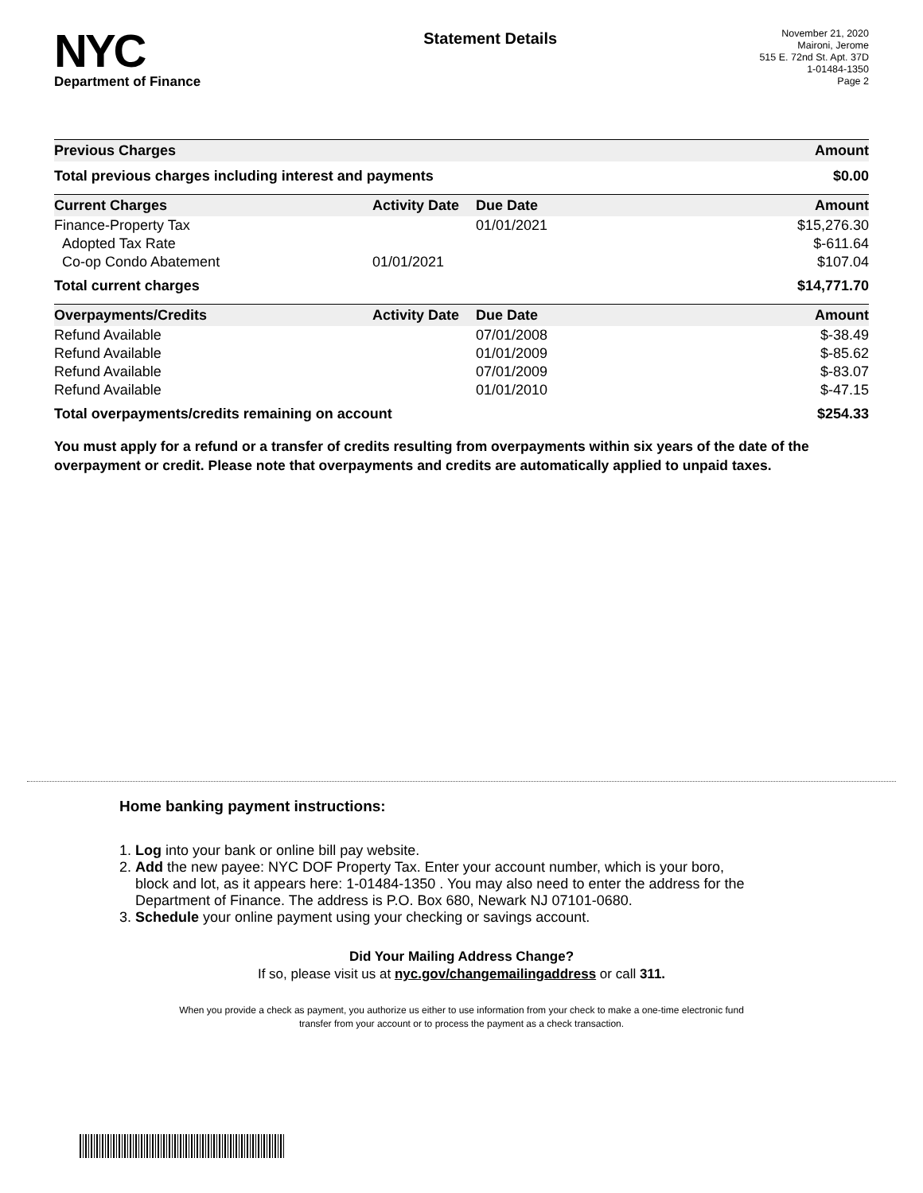NYC
Department of Finance
Statement Details
November 21, 2020
Maironi, Jerome
515 E. 72nd St. Apt. 37D
1-01484-1350
Page 2
| Previous Charges | Amount |
| --- | --- |
| Total previous charges including interest and payments | $0.00 |
| Current Charges | Activity Date | Due Date | Amount |
| --- | --- | --- | --- |
| Finance-Property Tax | | 01/01/2021 | $15,276.30 |
| Adopted Tax Rate | | | $-611.64 |
| Co-op Condo Abatement | 01/01/2021 | | $107.04 |
| Total current charges | | | $14,771.70 |
| Overpayments/Credits | Activity Date | Due Date | Amount |
| --- | --- | --- | --- |
| Refund Available | | 07/01/2008 | $-38.49 |
| Refund Available | | 01/01/2009 | $-85.62 |
| Refund Available | | 07/01/2009 | $-83.07 |
| Refund Available | | 01/01/2010 | $-47.15 |
| Total overpayments/credits remaining on account | | | $254.33 |
You must apply for a refund or a transfer of credits resulting from overpayments within six years of the date of the overpayment or credit. Please note that overpayments and credits are automatically applied to unpaid taxes.
Home banking payment instructions:
1. Log into your bank or online bill pay website.
2. Add the new payee: NYC DOF Property Tax. Enter your account number, which is your boro,
block and lot, as it appears here: 1-01484-1350 . You may also need to enter the address for the
Department of Finance. The address is P.O. Box 680, Newark NJ 07101-0680.
3. Schedule your online payment using your checking or savings account.
Did Your Mailing Address Change?
If so, please visit us at nyc.gov/changemailingaddress or call 311.
When you provide a check as payment, you authorize us either to use information from your check to make a one-time electronic fund
transfer from your account or to process the payment as a check transaction.